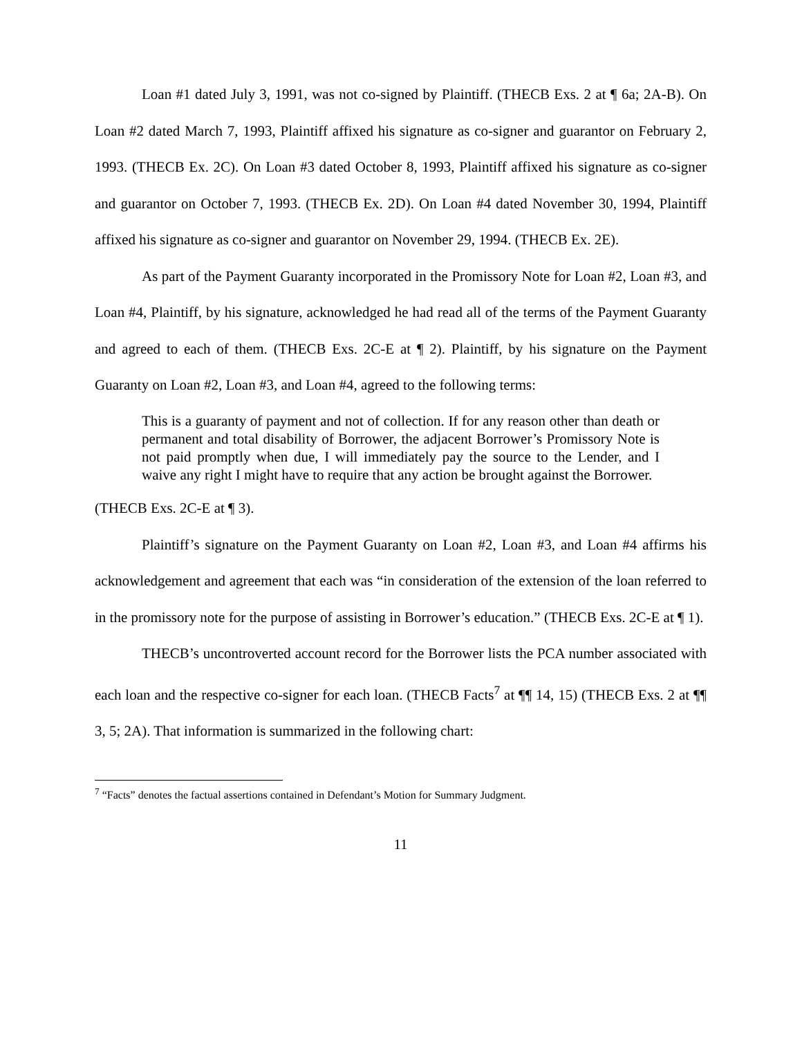Loan #1 dated July 3, 1991, was not co-signed by Plaintiff. (THECB Exs. 2 at ¶ 6a; 2A-B). On Loan #2 dated March 7, 1993, Plaintiff affixed his signature as co-signer and guarantor on February 2, 1993. (THECB Ex. 2C). On Loan #3 dated October 8, 1993, Plaintiff affixed his signature as co-signer and guarantor on October 7, 1993. (THECB Ex. 2D). On Loan #4 dated November 30, 1994, Plaintiff affixed his signature as co-signer and guarantor on November 29, 1994. (THECB Ex. 2E).
As part of the Payment Guaranty incorporated in the Promissory Note for Loan #2, Loan #3, and Loan #4, Plaintiff, by his signature, acknowledged he had read all of the terms of the Payment Guaranty and agreed to each of them. (THECB Exs. 2C-E at ¶ 2). Plaintiff, by his signature on the Payment Guaranty on Loan #2, Loan #3, and Loan #4, agreed to the following terms:
This is a guaranty of payment and not of collection. If for any reason other than death or permanent and total disability of Borrower, the adjacent Borrower’s Promissory Note is not paid promptly when due, I will immediately pay the source to the Lender, and I waive any right I might have to require that any action be brought against the Borrower.
(THECB Exs. 2C-E at ¶ 3).
Plaintiff’s signature on the Payment Guaranty on Loan #2, Loan #3, and Loan #4 affirms his acknowledgement and agreement that each was “in consideration of the extension of the loan referred to in the promissory note for the purpose of assisting in Borrower’s education.” (THECB Exs. 2C-E at ¶ 1).
THECB’s uncontroverted account record for the Borrower lists the PCA number associated with each loan and the respective co-signer for each loan. (THECB Facts<sup>7</sup> at ¶¶ 14, 15) (THECB Exs. 2 at ¶¶ 3, 5; 2A). That information is summarized in the following chart:
<sup>7</sup> “Facts” denotes the factual assertions contained in Defendant’s Motion for Summary Judgment.
11